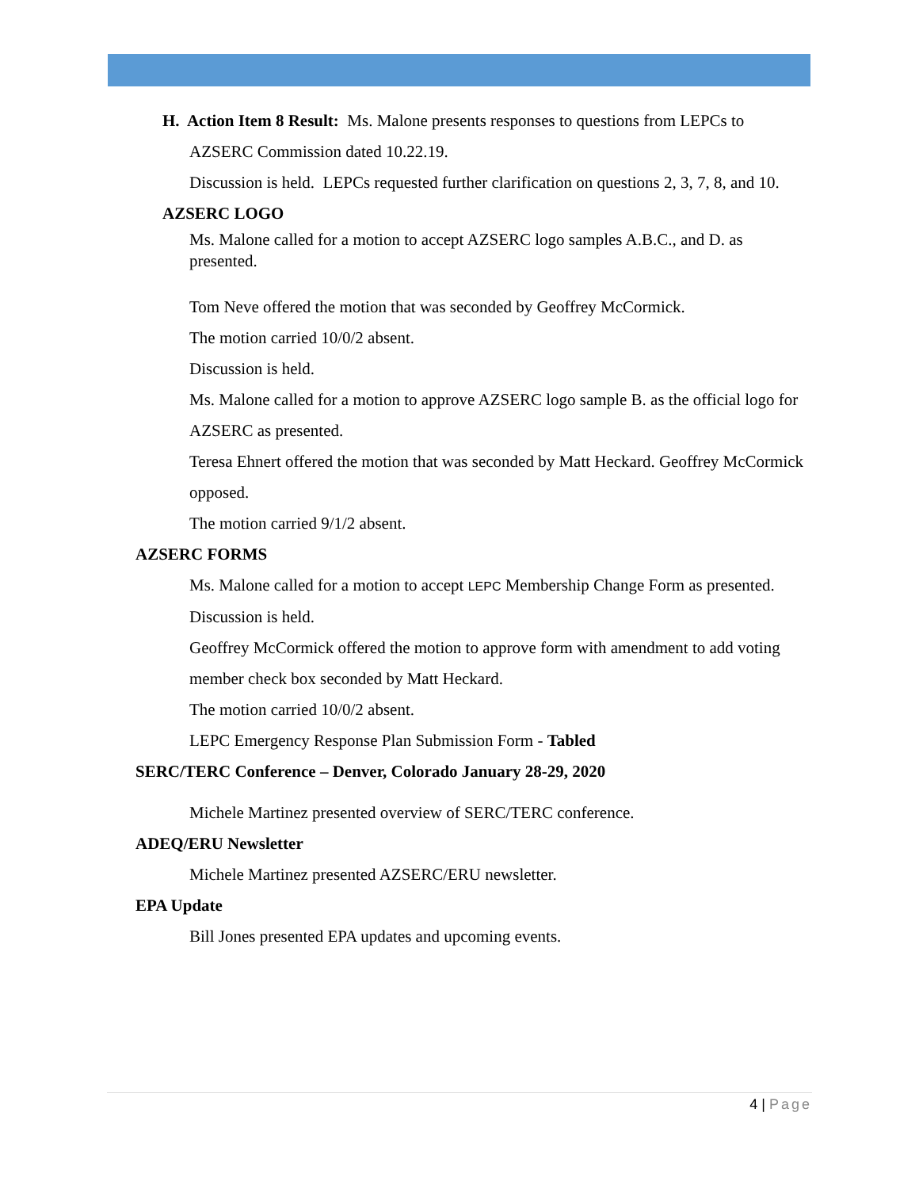H. Action Item 8 Result: Ms. Malone presents responses to questions from LEPCs to
AZSERC Commission dated 10.22.19.
Discussion is held. LEPCs requested further clarification on questions 2, 3, 7, 8, and 10.
AZSERC LOGO
Ms. Malone called for a motion to accept AZSERC logo samples A.B.C., and D. as presented.
Tom Neve offered the motion that was seconded by Geoffrey McCormick.
The motion carried 10/0/2 absent.
Discussion is held.
Ms. Malone called for a motion to approve AZSERC logo sample B. as the official logo for AZSERC as presented.
Teresa Ehnert offered the motion that was seconded by Matt Heckard. Geoffrey McCormick opposed.
The motion carried 9/1/2 absent.
AZSERC FORMS
Ms. Malone called for a motion to accept LEPC Membership Change Form as presented.
Discussion is held.
Geoffrey McCormick offered the motion to approve form with amendment to add voting member check box seconded by Matt Heckard.
The motion carried 10/0/2 absent.
LEPC Emergency Response Plan Submission Form - Tabled
SERC/TERC Conference – Denver, Colorado January 28-29, 2020
Michele Martinez presented overview of SERC/TERC conference.
ADEQ/ERU Newsletter
Michele Martinez presented AZSERC/ERU newsletter.
EPA Update
Bill Jones presented EPA updates and upcoming events.
4 | Page